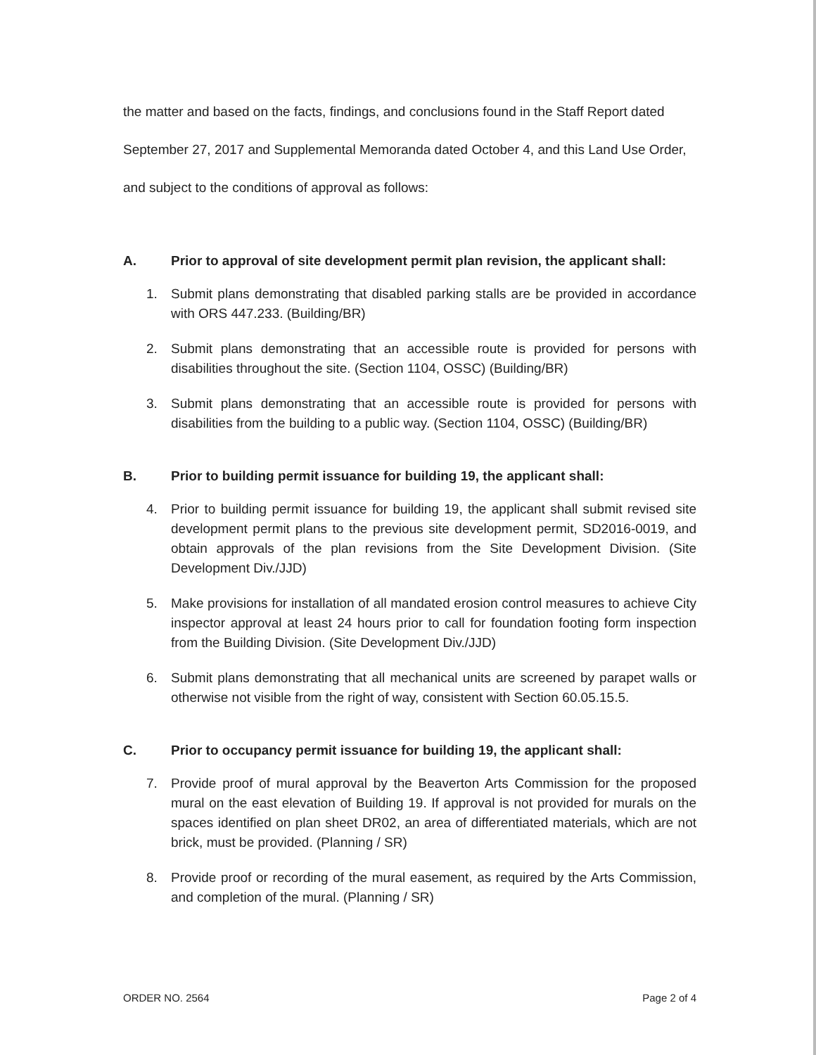the matter and based on the facts, findings, and conclusions found in the Staff Report dated September 27, 2017 and Supplemental Memoranda dated October 4, and this Land Use Order, and subject to the conditions of approval as follows:
A. Prior to approval of site development permit plan revision, the applicant shall:
1. Submit plans demonstrating that disabled parking stalls are be provided in accordance with ORS 447.233. (Building/BR)
2. Submit plans demonstrating that an accessible route is provided for persons with disabilities throughout the site. (Section 1104, OSSC) (Building/BR)
3. Submit plans demonstrating that an accessible route is provided for persons with disabilities from the building to a public way. (Section 1104, OSSC) (Building/BR)
B. Prior to building permit issuance for building 19, the applicant shall:
4. Prior to building permit issuance for building 19, the applicant shall submit revised site development permit plans to the previous site development permit, SD2016-0019, and obtain approvals of the plan revisions from the Site Development Division. (Site Development Div./JJD)
5. Make provisions for installation of all mandated erosion control measures to achieve City inspector approval at least 24 hours prior to call for foundation footing form inspection from the Building Division. (Site Development Div./JJD)
6. Submit plans demonstrating that all mechanical units are screened by parapet walls or otherwise not visible from the right of way, consistent with Section 60.05.15.5.
C. Prior to occupancy permit issuance for building 19, the applicant shall:
7. Provide proof of mural approval by the Beaverton Arts Commission for the proposed mural on the east elevation of Building 19. If approval is not provided for murals on the spaces identified on plan sheet DR02, an area of differentiated materials, which are not brick, must be provided. (Planning / SR)
8. Provide proof or recording of the mural easement, as required by the Arts Commission, and completion of the mural. (Planning / SR)
ORDER NO. 2564 Page 2 of 4